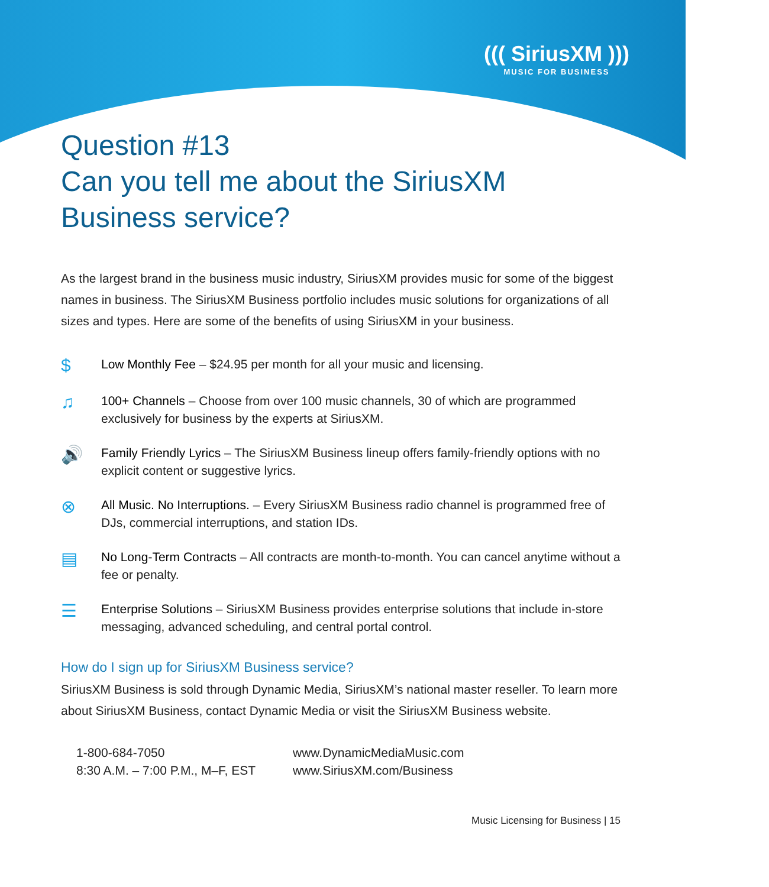((( SiriusXM )))
MUSIC FOR BUSINESS
Question #13
Can you tell me about the SiriusXM Business service?
As the largest brand in the business music industry, SiriusXM provides music for some of the biggest names in business. The SiriusXM Business portfolio includes music solutions for organizations of all sizes and types. Here are some of the benefits of using SiriusXM in your business.
$
Low Monthly Fee – $24.95 per month for all your music and licensing.
♫
100+ Channels – Choose from over 100 music channels, 30 of which are programmed exclusively for business by the experts at SiriusXM.
🔊
Family Friendly Lyrics – The SiriusXM Business lineup offers family-friendly options with no explicit content or suggestive lyrics.
⊗
All Music. No Interruptions. – Every SiriusXM Business radio channel is programmed free of DJs, commercial interruptions, and station IDs.
▤
No Long-Term Contracts – All contracts are month-to-month. You can cancel anytime without a fee or penalty.
☰
Enterprise Solutions – SiriusXM Business provides enterprise solutions that include in-store messaging, advanced scheduling, and central portal control.
How do I sign up for SiriusXM Business service?
SiriusXM Business is sold through Dynamic Media, SiriusXM’s national master reseller. To learn more about SiriusXM Business, contact Dynamic Media or visit the SiriusXM Business website.
1-800-684-7050
8:30 A.M. – 7:00 P.M., M–F, EST
www.DynamicMediaMusic.com
www.SiriusXM.com/Business
Music Licensing for Business | 15